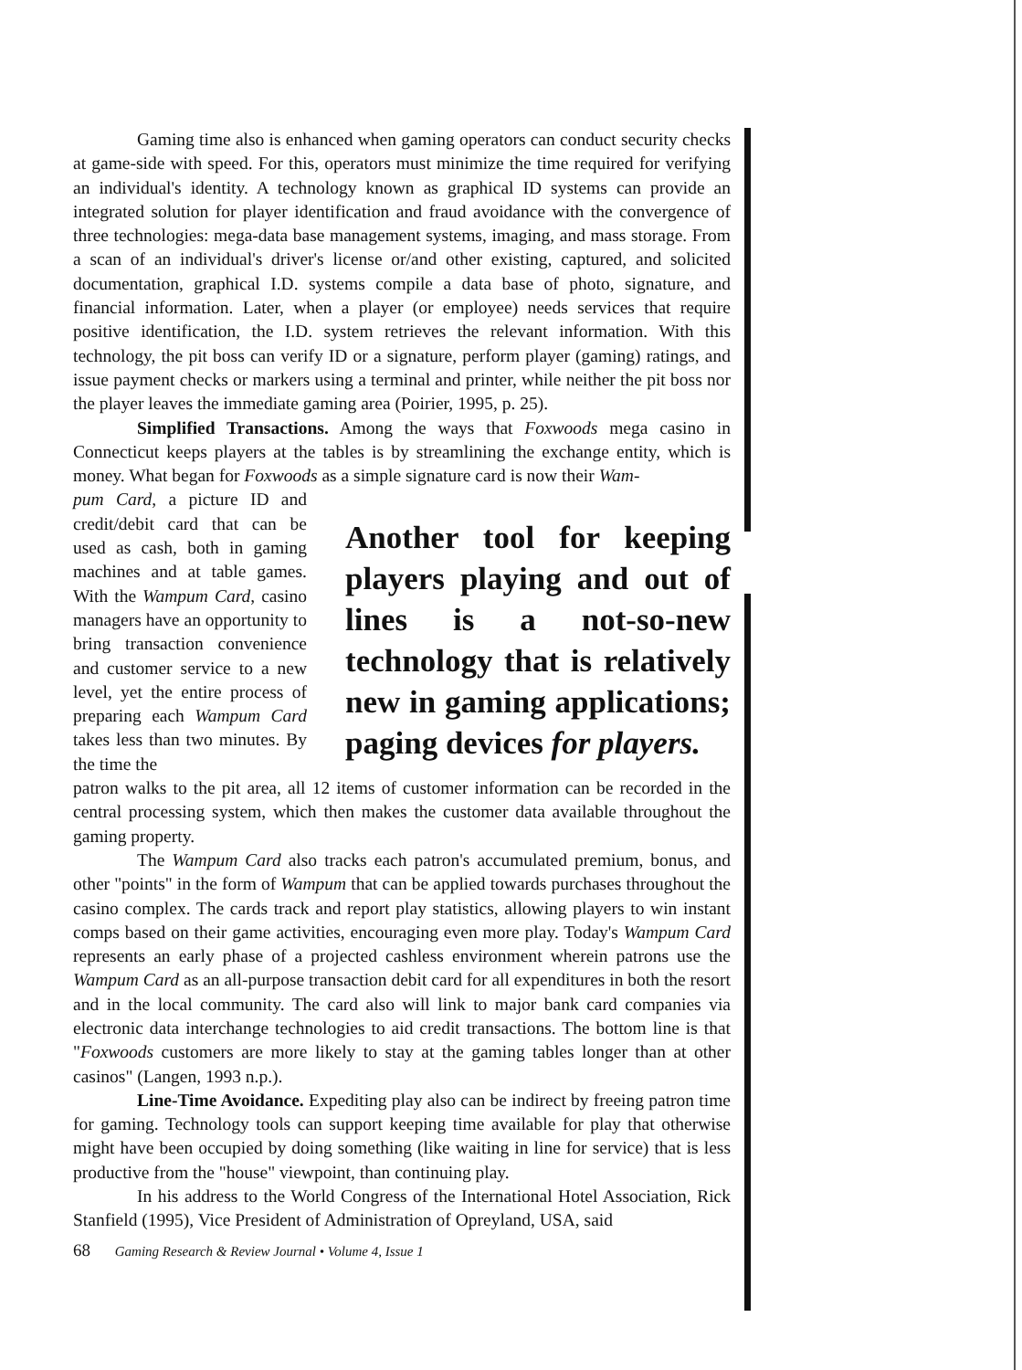Gaming time also is enhanced when gaming operators can conduct security checks at game-side with speed. For this, operators must minimize the time required for verifying an individual's identity. A technology known as graphical ID systems can provide an integrated solution for player identification and fraud avoidance with the convergence of three technologies: mega-data base management systems, imaging, and mass storage. From a scan of an individual's driver's license or/and other existing, captured, and solicited documentation, graphical I.D. systems compile a data base of photo, signature, and financial information. Later, when a player (or employee) needs services that require positive identification, the I.D. system retrieves the relevant information. With this technology, the pit boss can verify ID or a signature, perform player (gaming) ratings, and issue payment checks or markers using a terminal and printer, while neither the pit boss nor the player leaves the immediate gaming area (Poirier, 1995, p. 25).
Simplified Transactions. Among the ways that Foxwoods mega casino in Connecticut keeps players at the tables is by streamlining the exchange entity, which is money. What began for Foxwoods as a simple signature card is now their Wam-
pum Card, a picture ID and credit/debit card that can be used as cash, both in gaming machines and at table games. With the Wampum Card, casino managers have an opportunity to bring transaction convenience and customer service to a new level, yet the entire process of preparing each Wampum Card takes less than two minutes. By the time the
Another tool for keeping players playing and out of lines is a not-so-new technology that is relatively new in gaming applications; paging devices for players.
patron walks to the pit area, all 12 items of customer information can be recorded in the central processing system, which then makes the customer data available throughout the gaming property.
The Wampum Card also tracks each patron's accumulated premium, bonus, and other "points" in the form of Wampum that can be applied towards purchases throughout the casino complex. The cards track and report play statistics, allowing players to win instant comps based on their game activities, encouraging even more play. Today's Wampum Card represents an early phase of a projected cashless environment wherein patrons use the Wampum Card as an all-purpose transaction debit card for all expenditures in both the resort and in the local community. The card also will link to major bank card companies via electronic data interchange technologies to aid credit transactions. The bottom line is that "Foxwoods customers are more likely to stay at the gaming tables longer than at other casinos" (Langen, 1993 n.p.).
Line-Time Avoidance. Expediting play also can be indirect by freeing patron time for gaming. Technology tools can support keeping time available for play that otherwise might have been occupied by doing something (like waiting in line for service) that is less productive from the "house" viewpoint, than continuing play.
In his address to the World Congress of the International Hotel Association, Rick Stanfield (1995), Vice President of Administration of Opreyland, USA, said
68 Gaming Research & Review Journal • Volume 4, Issue 1